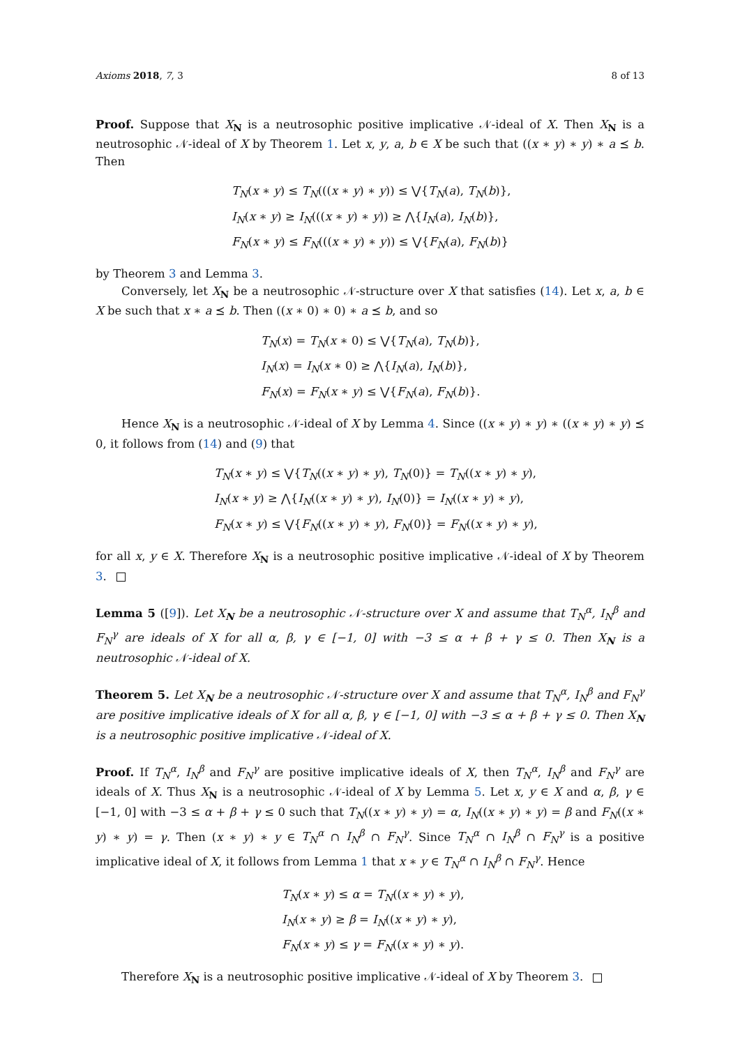Axioms 2018, 7, 3 8 of 13
Proof. Suppose that X<sub>N</sub> is a neutrosophic positive implicative 𝒩-ideal of X. Then X<sub>N</sub> is a neutrosophic 𝒩-ideal of X by Theorem 1. Let x, y, a, b ∈ X be such that ((x ∗ y) ∗ y) ∗ a ⪯ b. Then
T<sub>N</sub>(x ∗ y) ≤ T<sub>N</sub>(((x ∗ y) ∗ y)) ≤ ⋁{T<sub>N</sub>(a), T<sub>N</sub>(b)},
I<sub>N</sub>(x ∗ y) ≥ I<sub>N</sub>(((x ∗ y) ∗ y)) ≥ ⋀{I<sub>N</sub>(a), I<sub>N</sub>(b)},
F<sub>N</sub>(x ∗ y) ≤ F<sub>N</sub>(((x ∗ y) ∗ y)) ≤ ⋁{F<sub>N</sub>(a), F<sub>N</sub>(b)}
by Theorem 3 and Lemma 3.
Conversely, let X<sub>N</sub> be a neutrosophic 𝒩-structure over X that satisfies (14). Let x, a, b ∈ X be such that x ∗ a ⪯ b. Then ((x ∗ 0) ∗ 0) ∗ a ⪯ b, and so
T<sub>N</sub>(x) = T<sub>N</sub>(x ∗ 0) ≤ ⋁{T<sub>N</sub>(a), T<sub>N</sub>(b)},
I<sub>N</sub>(x) = I<sub>N</sub>(x ∗ 0) ≥ ⋀{I<sub>N</sub>(a), I<sub>N</sub>(b)},
F<sub>N</sub>(x) = F<sub>N</sub>(x ∗ y) ≤ ⋁{F<sub>N</sub>(a), F<sub>N</sub>(b)}.
Hence X<sub>N</sub> is a neutrosophic 𝒩-ideal of X by Lemma 4. Since ((x ∗ y) ∗ y) ∗ ((x ∗ y) ∗ y) ⪯ 0, it follows from (14) and (9) that
T<sub>N</sub>(x ∗ y) ≤ ⋁{T<sub>N</sub>((x ∗ y) ∗ y), T<sub>N</sub>(0)} = T<sub>N</sub>((x ∗ y) ∗ y),
I<sub>N</sub>(x ∗ y) ≥ ⋀{I<sub>N</sub>((x ∗ y) ∗ y), I<sub>N</sub>(0)} = I<sub>N</sub>((x ∗ y) ∗ y),
F<sub>N</sub>(x ∗ y) ≤ ⋁{F<sub>N</sub>((x ∗ y) ∗ y), F<sub>N</sub>(0)} = F<sub>N</sub>((x ∗ y) ∗ y),
for all x, y ∈ X. Therefore X<sub>N</sub> is a neutrosophic positive implicative 𝒩-ideal of X by Theorem 3.
Lemma 5 ([9]). Let X<sub>N</sub> be a neutrosophic 𝒩-structure over X and assume that T<sub>N</sub><sup>α</sup>, I<sub>N</sub><sup>β</sup> and F<sub>N</sub><sup>γ</sup> are ideals of X for all α, β, γ ∈ [−1, 0] with −3 ≤ α + β + γ ≤ 0. Then X<sub>N</sub> is a neutrosophic 𝒩-ideal of X.
Theorem 5. Let X<sub>N</sub> be a neutrosophic 𝒩-structure over X and assume that T<sub>N</sub><sup>α</sup>, I<sub>N</sub><sup>β</sup> and F<sub>N</sub><sup>γ</sup> are positive implicative ideals of X for all α, β, γ ∈ [−1, 0] with −3 ≤ α + β + γ ≤ 0. Then X<sub>N</sub> is a neutrosophic positive implicative 𝒩-ideal of X.
Proof. If T<sub>N</sub><sup>α</sup>, I<sub>N</sub><sup>β</sup> and F<sub>N</sub><sup>γ</sup> are positive implicative ideals of X, then T<sub>N</sub><sup>α</sup>, I<sub>N</sub><sup>β</sup> and F<sub>N</sub><sup>γ</sup> are ideals of X. Thus X<sub>N</sub> is a neutrosophic 𝒩-ideal of X by Lemma 5. Let x, y ∈ X and α, β, γ ∈ [−1, 0] with −3 ≤ α + β + γ ≤ 0 such that T<sub>N</sub>((x ∗ y) ∗ y) = α, I<sub>N</sub>((x ∗ y) ∗ y) = β and F<sub>N</sub>((x ∗ y) ∗ y) = γ. Then (x ∗ y) ∗ y ∈ T<sub>N</sub><sup>α</sup> ∩ I<sub>N</sub><sup>β</sup> ∩ F<sub>N</sub><sup>γ</sup>. Since T<sub>N</sub><sup>α</sup> ∩ I<sub>N</sub><sup>β</sup> ∩ F<sub>N</sub><sup>γ</sup> is a positive implicative ideal of X, it follows from Lemma 1 that x ∗ y ∈ T<sub>N</sub><sup>α</sup> ∩ I<sub>N</sub><sup>β</sup> ∩ F<sub>N</sub><sup>γ</sup>. Hence
T<sub>N</sub>(x ∗ y) ≤ α = T<sub>N</sub>((x ∗ y) ∗ y),
I<sub>N</sub>(x ∗ y) ≥ β = I<sub>N</sub>((x ∗ y) ∗ y),
F<sub>N</sub>(x ∗ y) ≤ γ = F<sub>N</sub>((x ∗ y) ∗ y).
Therefore X<sub>N</sub> is a neutrosophic positive implicative 𝒩-ideal of X by Theorem 3.